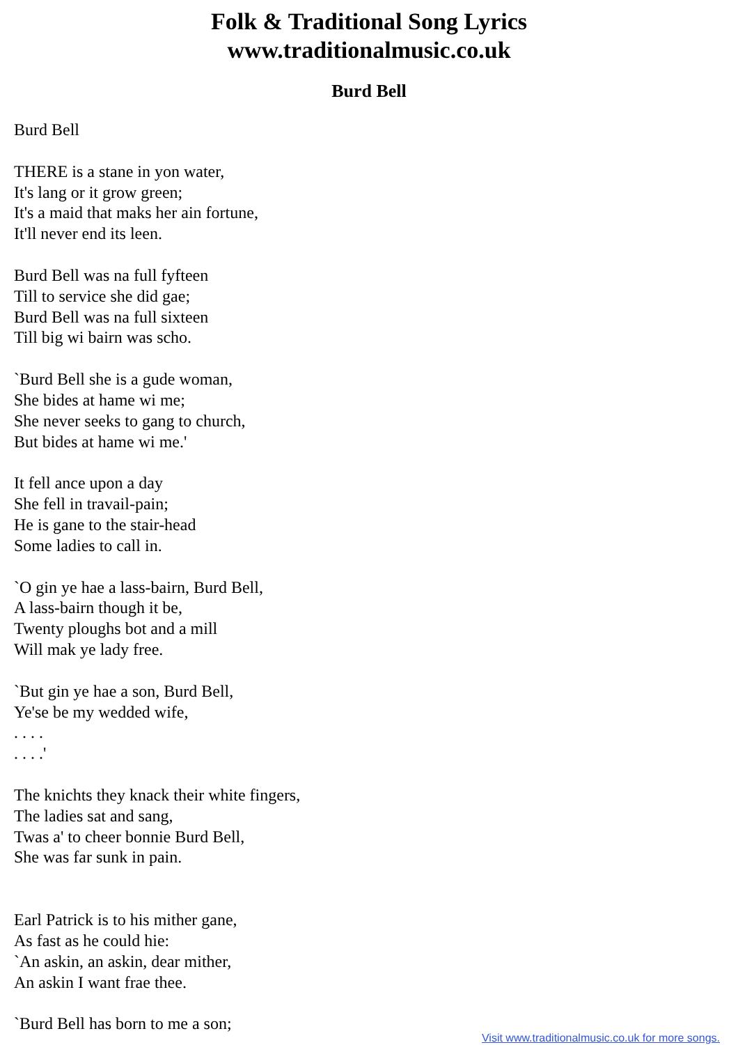Folk & Traditional Song Lyrics
www.traditionalmusic.co.uk
Burd Bell
Burd Bell
THERE is a stane in yon water,
It's lang or it grow green;
It's a maid that maks her ain fortune,
It'll never end its leen.
Burd Bell was na full fyfteen
Till to service she did gae;
Burd Bell was na full sixteen
Till big wi bairn was scho.
`Burd Bell she is a gude woman,
She bides at hame wi me;
She never seeks to gang to church,
But bides at hame wi me.'
It fell ance upon a day
She fell in travail-pain;
He is gane to the stair-head
Some ladies to call in.
`O gin ye hae a lass-bairn, Burd Bell,
A lass-bairn though it be,
Twenty ploughs bot and a mill
Will mak ye lady free.
`But gin ye hae a son, Burd Bell,
Ye'se be my wedded wife,
. . . .
. . . .'
The knichts they knack their white fingers,
The ladies sat and sang,
Twas a' to cheer bonnie Burd Bell,
She was far sunk in pain.
Earl Patrick is to his mither gane,
As fast as he could hie:
`An askin, an askin, dear mither,
An askin I want frae thee.
`Burd Bell has born to me a son;
Visit www.traditionalmusic.co.uk for more songs.